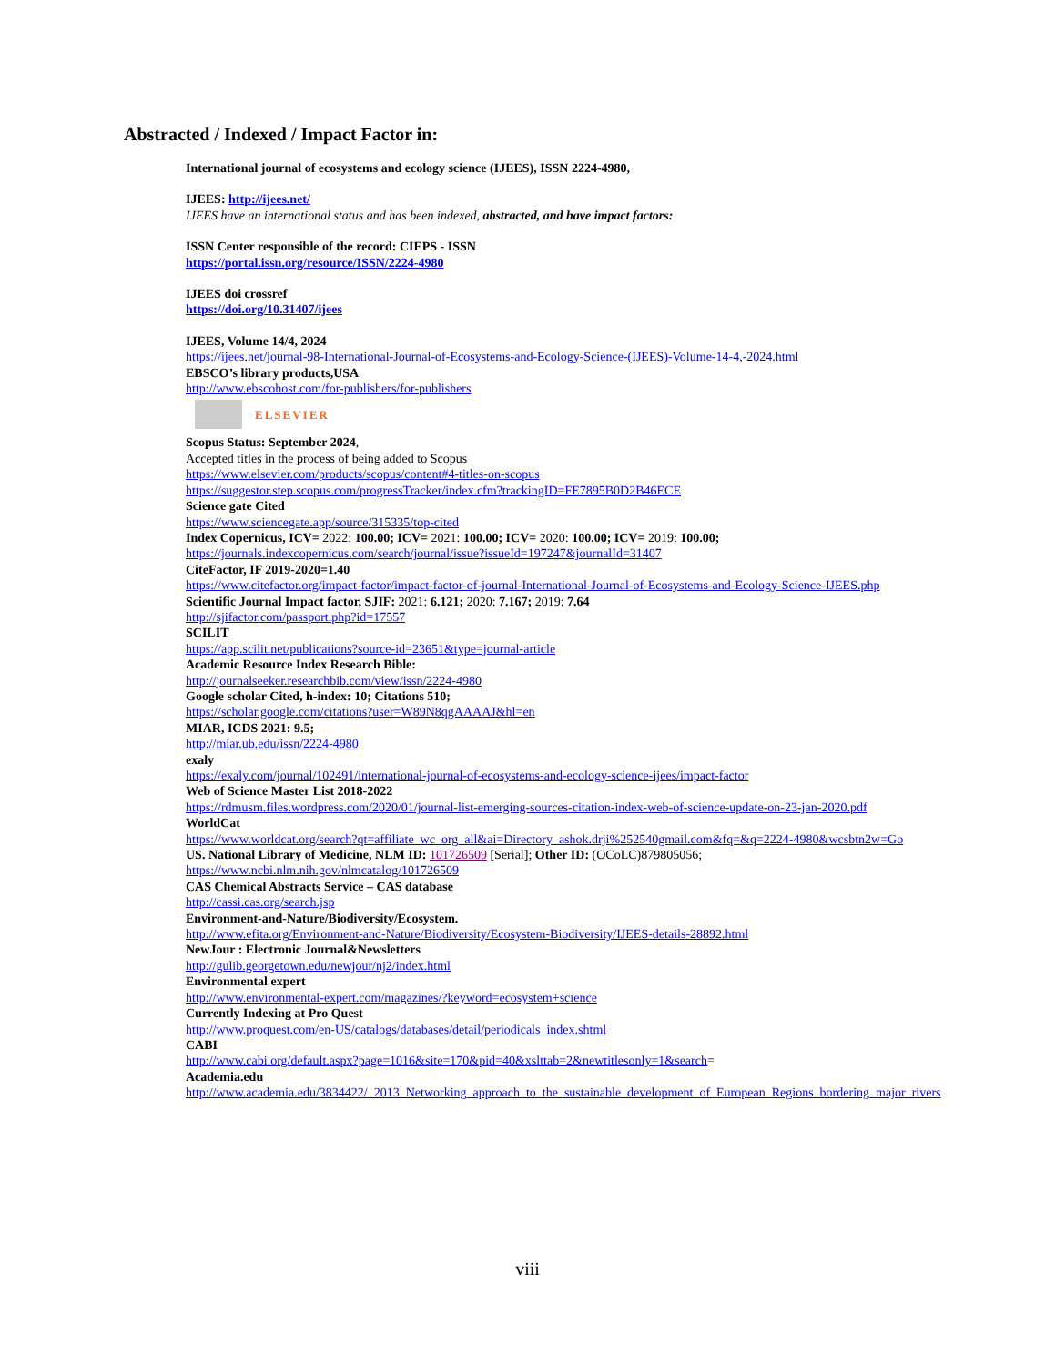Abstracted / Indexed / Impact Factor in:
International journal of ecosystems and ecology science (IJEES), ISSN 2224-4980,
IJEES: http://ijees.net/
IJEES have an international status and has been indexed, abstracted, and have impact factors:
ISSN Center responsible of the record: CIEPS - ISSN
https://portal.issn.org/resource/ISSN/2224-4980
IJEES doi crossref
https://doi.org/10.31407/ijees
IJEES, Volume 14/4, 2024
https://ijees.net/journal-98-International-Journal-of-Ecosystems-and-Ecology-Science-(IJEES)-Volume-14-4,-2024.html
EBSCO’s library products,USA
http://www.ebscohost.com/for-publishers/for-publishers
ELSEVIER
Scopus Status: September 2024,
Accepted titles in the process of being added to Scopus
https://www.elsevier.com/products/scopus/content#4-titles-on-scopus
https://suggestor.step.scopus.com/progressTracker/index.cfm?trackingID=FE7895B0D2B46ECE
Science gate Cited
https://www.sciencegate.app/source/315335/top-cited
Index Copernicus, ICV= 2022: 100.00; ICV= 2021: 100.00; ICV= 2020: 100.00; ICV= 2019: 100.00;
https://journals.indexcopernicus.com/search/journal/issue?issueId=197247&journalId=31407
CiteFactor, IF 2019-2020=1.40
https://www.citefactor.org/impact-factor/impact-factor-of-journal-International-Journal-of-Ecosystems-and-Ecology-Science-IJEES.php
Scientific Journal Impact factor, SJIF: 2021: 6.121; 2020: 7.167; 2019: 7.64
http://sjifactor.com/passport.php?id=17557
SCILIT
https://app.scilit.net/publications?source-id=23651&type=journal-article
Academic Resource Index Research Bible:
http://journalseeker.researchbib.com/view/issn/2224-4980
Google scholar Cited, h-index: 10; Citations 510;
https://scholar.google.com/citations?user=W89N8qgAAAAJ&hl=en
MIAR, ICDS 2021: 9.5;
http://miar.ub.edu/issn/2224-4980
exaly
https://exaly.com/journal/102491/international-journal-of-ecosystems-and-ecology-science-ijees/impact-factor
Web of Science Master List 2018-2022
https://rdmusm.files.wordpress.com/2020/01/journal-list-emerging-sources-citation-index-web-of-science-update-on-23-jan-2020.pdf
WorldCat
https://www.worldcat.org/search?qt=affiliate_wc_org_all&ai=Directory_ashok.drji%252540gmail.com&fq=&q=2224-4980&wcsbtn2w=Go
US. National Library of Medicine, NLM ID: 101726509 [Serial]; Other ID: (OCoLC)879805056;
https://www.ncbi.nlm.nih.gov/nlmcatalog/101726509
CAS Chemical Abstracts Service – CAS database
http://cassi.cas.org/search.jsp
Environment-and-Nature/Biodiversity/Ecosystem.
http://www.efita.org/Environment-and-Nature/Biodiversity/Ecosystem-Biodiversity/IJEES-details-28892.html
NewJour : Electronic Journal&Newsletters
http://gulib.georgetown.edu/newjour/nj2/index.html
Environmental expert
http://www.environmental-expert.com/magazines/?keyword=ecosystem+science
Currently Indexing at Pro Quest
http://www.proquest.com/en-US/catalogs/databases/detail/periodicals_index.shtml
CABI
http://www.cabi.org/default.aspx?page=1016&site=170&pid=40&xslttab=2&newtitlesonly=1&search=
Academia.edu
http://www.academia.edu/3834422/_2013_Networking_approach_to_the_sustainable_development_of_European_Regions_bordering_major_rivers
viii